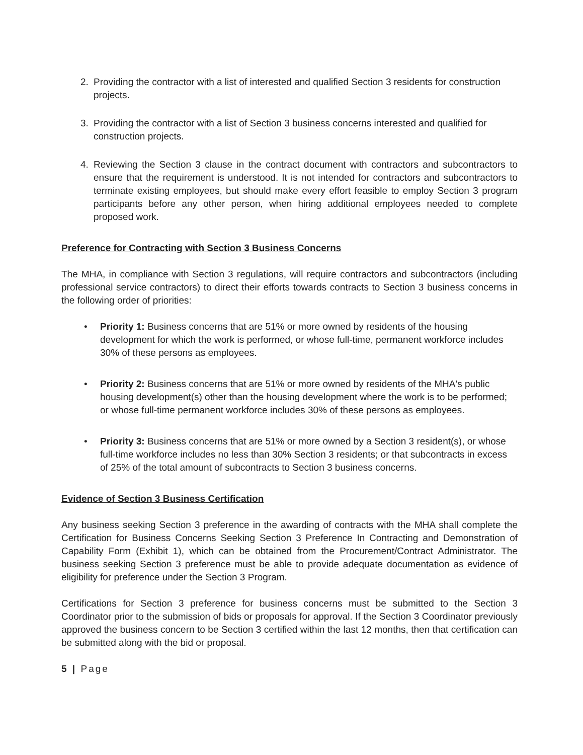2. Providing the contractor with a list of interested and qualified Section 3 residents for construction projects.
3. Providing the contractor with a list of Section 3 business concerns interested and qualified for construction projects.
4. Reviewing the Section 3 clause in the contract document with contractors and subcontractors to ensure that the requirement is understood. It is not intended for contractors and subcontractors to terminate existing employees, but should make every effort feasible to employ Section 3 program participants before any other person, when hiring additional employees needed to complete proposed work.
Preference for Contracting with Section 3 Business Concerns
The MHA, in compliance with Section 3 regulations, will require contractors and subcontractors (including professional service contractors) to direct their efforts towards contracts to Section 3 business concerns in the following order of priorities:
• Priority 1: Business concerns that are 51% or more owned by residents of the housing development for which the work is performed, or whose full-time, permanent workforce includes 30% of these persons as employees.
• Priority 2: Business concerns that are 51% or more owned by residents of the MHA's public housing development(s) other than the housing development where the work is to be performed; or whose full-time permanent workforce includes 30% of these persons as employees.
• Priority 3: Business concerns that are 51% or more owned by a Section 3 resident(s), or whose full-time workforce includes no less than 30% Section 3 residents; or that subcontracts in excess of 25% of the total amount of subcontracts to Section 3 business concerns.
Evidence of Section 3 Business Certification
Any business seeking Section 3 preference in the awarding of contracts with the MHA shall complete the Certification for Business Concerns Seeking Section 3 Preference In Contracting and Demonstration of Capability Form (Exhibit 1), which can be obtained from the Procurement/Contract Administrator. The business seeking Section 3 preference must be able to provide adequate documentation as evidence of eligibility for preference under the Section 3 Program.
Certifications for Section 3 preference for business concerns must be submitted to the Section 3 Coordinator prior to the submission of bids or proposals for approval. If the Section 3 Coordinator previously approved the business concern to be Section 3 certified within the last 12 months, then that certification can be submitted along with the bid or proposal.
5 | Page